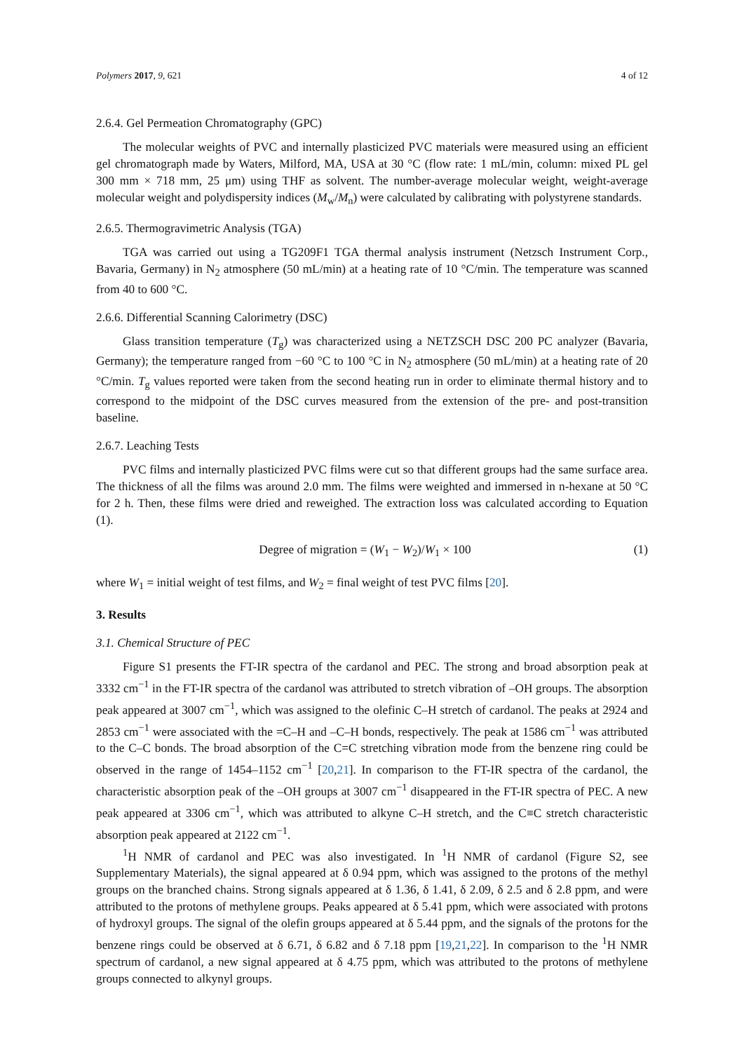Polymers 2017, 9, 621 4 of 12
2.6.4. Gel Permeation Chromatography (GPC)
The molecular weights of PVC and internally plasticized PVC materials were measured using an efficient gel chromatograph made by Waters, Milford, MA, USA at 30 °C (flow rate: 1 mL/min, column: mixed PL gel 300 mm × 718 mm, 25 μm) using THF as solvent. The number-average molecular weight, weight-average molecular weight and polydispersity indices (M<sub>w</sub>/M<sub>n</sub>) were calculated by calibrating with polystyrene standards.
2.6.5. Thermogravimetric Analysis (TGA)
TGA was carried out using a TG209F1 TGA thermal analysis instrument (Netzsch Instrument Corp., Bavaria, Germany) in N<sub>2</sub> atmosphere (50 mL/min) at a heating rate of 10 °C/min. The temperature was scanned from 40 to 600 °C.
2.6.6. Differential Scanning Calorimetry (DSC)
Glass transition temperature (T<sub>g</sub>) was characterized using a NETZSCH DSC 200 PC analyzer (Bavaria, Germany); the temperature ranged from −60 °C to 100 °C in N<sub>2</sub> atmosphere (50 mL/min) at a heating rate of 20 °C/min. T<sub>g</sub> values reported were taken from the second heating run in order to eliminate thermal history and to correspond to the midpoint of the DSC curves measured from the extension of the pre- and post-transition baseline.
2.6.7. Leaching Tests
PVC films and internally plasticized PVC films were cut so that different groups had the same surface area. The thickness of all the films was around 2.0 mm. The films were weighted and immersed in n-hexane at 50 °C for 2 h. Then, these films were dried and reweighed. The extraction loss was calculated according to Equation (1).
Degree of migration = (W<sub>1</sub> − W<sub>2</sub>)/W<sub>1</sub> × 100 (1)
where W<sub>1</sub> = initial weight of test films, and W<sub>2</sub> = final weight of test PVC films [20].
3. Results
3.1. Chemical Structure of PEC
Figure S1 presents the FT-IR spectra of the cardanol and PEC. The strong and broad absorption peak at 3332 cm<sup>−1</sup> in the FT-IR spectra of the cardanol was attributed to stretch vibration of –OH groups. The absorption peak appeared at 3007 cm<sup>−1</sup>, which was assigned to the olefinic C–H stretch of cardanol. The peaks at 2924 and 2853 cm<sup>−1</sup> were associated with the =C–H and –C–H bonds, respectively. The peak at 1586 cm<sup>−1</sup> was attributed to the C–C bonds. The broad absorption of the C=C stretching vibration mode from the benzene ring could be observed in the range of 1454–1152 cm<sup>−1</sup> [20,21]. In comparison to the FT-IR spectra of the cardanol, the characteristic absorption peak of the –OH groups at 3007 cm<sup>−1</sup> disappeared in the FT-IR spectra of PEC. A new peak appeared at 3306 cm<sup>−1</sup>, which was attributed to alkyne C–H stretch, and the C≡C stretch characteristic absorption peak appeared at 2122 cm<sup>−1</sup>.
<sup>1</sup>H NMR of cardanol and PEC was also investigated. In <sup>1</sup>H NMR of cardanol (Figure S2, see Supplementary Materials), the signal appeared at δ 0.94 ppm, which was assigned to the protons of the methyl groups on the branched chains. Strong signals appeared at δ 1.36, δ 1.41, δ 2.09, δ 2.5 and δ 2.8 ppm, and were attributed to the protons of methylene groups. Peaks appeared at δ 5.41 ppm, which were associated with protons of hydroxyl groups. The signal of the olefin groups appeared at δ 5.44 ppm, and the signals of the protons for the benzene rings could be observed at δ 6.71, δ 6.82 and δ 7.18 ppm [19,21,22]. In comparison to the <sup>1</sup>H NMR spectrum of cardanol, a new signal appeared at δ 4.75 ppm, which was attributed to the protons of methylene groups connected to alkynyl groups.